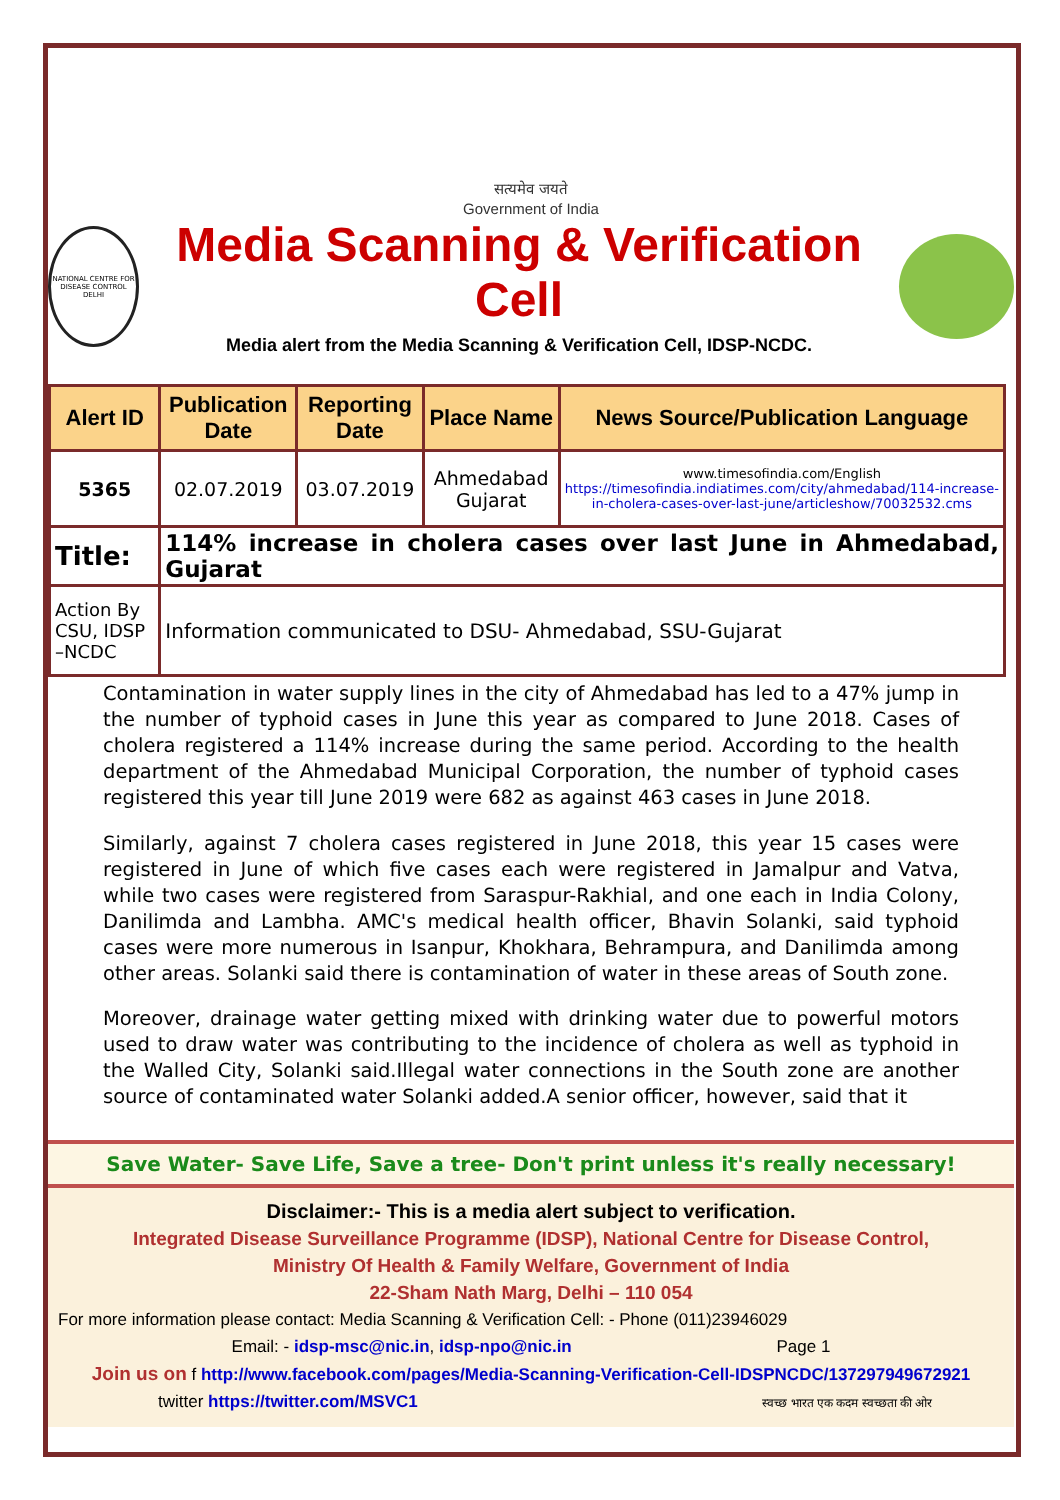सत्यमेव जयते
Government of India
NATIONAL CENTRE FOR DISEASE CONTROL DELHI
Media Scanning & Verification Cell
Media alert from the Media Scanning & Verification Cell, IDSP-NCDC.
| Alert ID | Publication Date | Reporting Date | Place Name | News Source/Publication Language |
| --- | --- | --- | --- | --- |
| 5365 | 02.07.2019 | 03.07.2019 | Ahmedabad Gujarat | www.timesofindia.com/English https://timesofindia.indiatimes.com/city/ahmedabad/114-increase-in-cholera-cases-over-last-june/articleshow/70032532.cms |
| Title: | 114% increase in cholera cases over last June in Ahmedabad, Gujarat | | | |
| Action By CSU, IDSP –NCDC | Information communicated to DSU- Ahmedabad, SSU-Gujarat | | | |
Contamination in water supply lines in the city of Ahmedabad has led to a 47% jump in the number of typhoid cases in June this year as compared to June 2018. Cases of cholera registered a 114% increase during the same period. According to the health department of the Ahmedabad Municipal Corporation, the number of typhoid cases registered this year till June 2019 were 682 as against 463 cases in June 2018.
Similarly, against 7 cholera cases registered in June 2018, this year 15 cases were registered in June of which five cases each were registered in Jamalpur and Vatva, while two cases were registered from Saraspur-Rakhial, and one each in India Colony, Danilimda and Lambha. AMC's medical health officer, Bhavin Solanki, said typhoid cases were more numerous in Isanpur, Khokhara, Behrampura, and Danilimda among other areas. Solanki said there is contamination of water in these areas of South zone.
Moreover, drainage water getting mixed with drinking water due to powerful motors used to draw water was contributing to the incidence of cholera as well as typhoid in the Walled City, Solanki said.Illegal water connections in the South zone are another source of contaminated water Solanki added.A senior officer, however, said that it
Save Water- Save Life, Save a tree- Don't print unless it's really necessary!
Disclaimer:- This is a media alert subject to verification.
Integrated Disease Surveillance Programme (IDSP), National Centre for Disease Control,
Ministry Of Health & Family Welfare, Government of India
22-Sham Nath Marg, Delhi – 110 054
For more information please contact: Media Scanning & Verification Cell: - Phone (011)23946029
Email: - idsp-msc@nic.in, idsp-npo@nic.in Page 1
Join us on f http://www.facebook.com/pages/Media-Scanning-Verification-Cell-IDSPNCDC/137297949672921
twitter https://twitter.com/MSVC1 स्वच्छ भारत एक कदम स्वच्छता की ओर